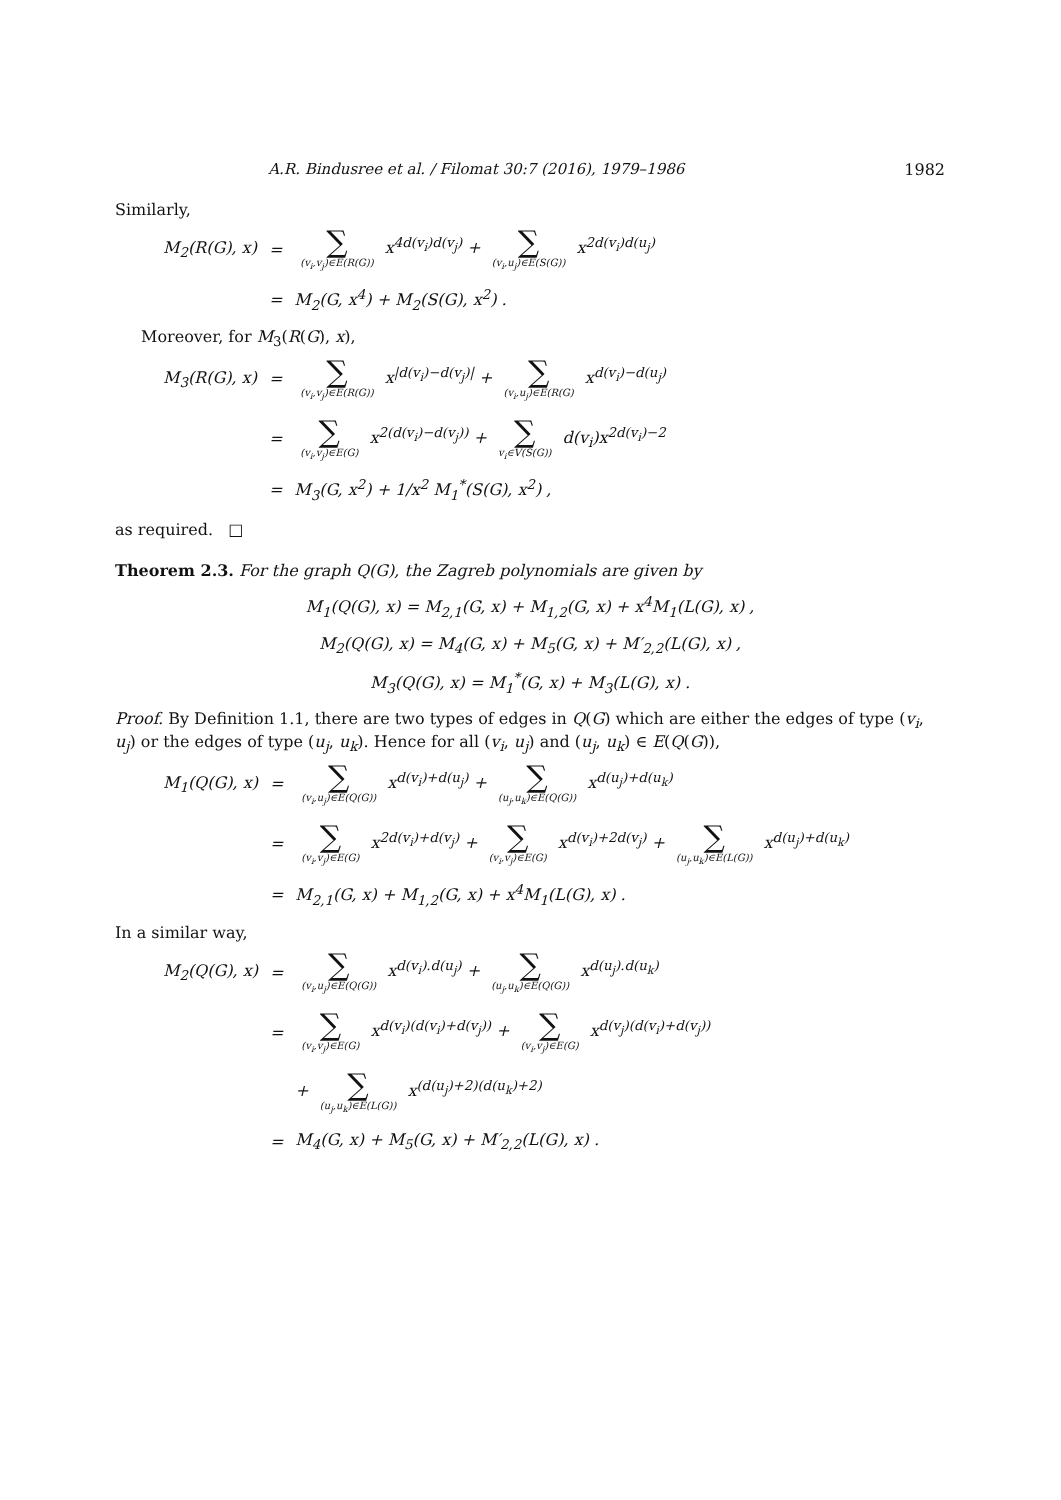A.R. Bindusree et al. / Filomat 30:7 (2016), 1979–1986 1982
Similarly,
| M<sub>2</sub>(R(G), x) | = | ∑ (v<sub>i</sub>,v<sub>j</sub>)∈E(R(G)) x<sup>4d(v<sub>i</sub>)d(v<sub>j</sub>)</sup> + ∑ (v<sub>i</sub>,u<sub>j</sub>)∈E(S(G)) x<sup>2d(v<sub>i</sub>)d(u<sub>j</sub>)</sup> |
| | = | M<sub>2</sub>(G, x<sup>4</sup>) + M<sub>2</sub>(S(G), x<sup>2</sup>) . |
Moreover, for M<sub>3</sub>(R(G), x),
| M<sub>3</sub>(R(G), x) | = | ∑ (v<sub>i</sub>,v<sub>j</sub>)∈E(R(G)) x<sup>/d(v<sub>i</sub>)−d(v<sub>j</sub>)/</sup> + ∑ (v<sub>i</sub>,u<sub>j</sub>)∈E(R(G) x<sup>d(v<sub>i</sub>)−d(u<sub>j</sub>)</sup> |
| | = | ∑ (v<sub>i</sub>,v<sub>j</sub>)∈E(G) x<sup>2(d(v<sub>i</sub>)−d(v<sub>j</sub>))</sup> + ∑ v<sub>i</sub>∈V(S(G)) d(v<sub>i</sub>)x<sup>2d(v<sub>i</sub>)−2</sup> |
| | = | M<sub>3</sub>(G, x<sup>2</sup>) + 1/x<sup>2</sup> M<sub>1</sub><sup>*</sup>(S(G), x<sup>2</sup>) , |
as required. □
Theorem 2.3. For the graph Q(G), the Zagreb polynomials are given by
M<sub>1</sub>(Q(G), x) = M<sub>2,1</sub>(G, x) + M<sub>1,2</sub>(G, x) + x<sup>4</sup>M<sub>1</sub>(L(G), x) ,
M<sub>2</sub>(Q(G), x) = M<sub>4</sub>(G, x) + M<sub>5</sub>(G, x) + M′<sub>2,2</sub>(L(G), x) ,
M<sub>3</sub>(Q(G), x) = M<sub>1</sub><sup>*</sup>(G, x) + M<sub>3</sub>(L(G), x) .
Proof. By Definition 1.1, there are two types of edges in Q(G) which are either the edges of type (v<sub>i</sub>, u<sub>j</sub>) or the edges of type (u<sub>j</sub>, u<sub>k</sub>). Hence for all (v<sub>i</sub>, u<sub>j</sub>) and (u<sub>j</sub>, u<sub>k</sub>) ∈ E(Q(G)),
| M<sub>1</sub>(Q(G), x) | = | ∑ (v<sub>i</sub>,u<sub>j</sub>)∈E(Q(G)) x<sup>d(v<sub>i</sub>)+d(u<sub>j</sub>)</sup> + ∑ (u<sub>j</sub>,u<sub>k</sub>)∈E(Q(G)) x<sup>d(u<sub>j</sub>)+d(u<sub>k</sub>)</sup> |
| | = | ∑ (v<sub>i</sub>,v<sub>j</sub>)∈E(G) x<sup>2d(v<sub>i</sub>)+d(v<sub>j</sub>)</sup> + ∑ (v<sub>i</sub>,v<sub>j</sub>)∈E(G) x<sup>d(v<sub>i</sub>)+2d(v<sub>j</sub>)</sup> + ∑ (u<sub>j</sub>,u<sub>k</sub>)∈E(L(G)) x<sup>d(u<sub>j</sub>)+d(u<sub>k</sub>)</sup> |
| | = | M<sub>2,1</sub>(G, x) + M<sub>1,2</sub>(G, x) + x<sup>4</sup>M<sub>1</sub>(L(G), x) . |
In a similar way,
| M<sub>2</sub>(Q(G), x) | = | ∑ (v<sub>i</sub>,u<sub>j</sub>)∈E(Q(G)) x<sup>d(v<sub>i</sub>).d(u<sub>j</sub>)</sup> + ∑ (u<sub>j</sub>,u<sub>k</sub>)∈E(Q(G)) x<sup>d(u<sub>j</sub>).d(u<sub>k</sub>)</sup> |
| | = | ∑ (v<sub>i</sub>,v<sub>j</sub>)∈E(G) x<sup>d(v<sub>i</sub>)(d(v<sub>i</sub>)+d(v<sub>j</sub>))</sup> + ∑ (v<sub>i</sub>,v<sub>j</sub>)∈E(G) x<sup>d(v<sub>j</sub>)(d(v<sub>i</sub>)+d(v<sub>j</sub>))</sup> |
| | | + ∑ (u<sub>j</sub>,u<sub>k</sub>)∈E(L(G)) x<sup>(d(u<sub>j</sub>)+2)(d(u<sub>k</sub>)+2)</sup> |
| | = | M<sub>4</sub>(G, x) + M<sub>5</sub>(G, x) + M′<sub>2,2</sub>(L(G), x) . |